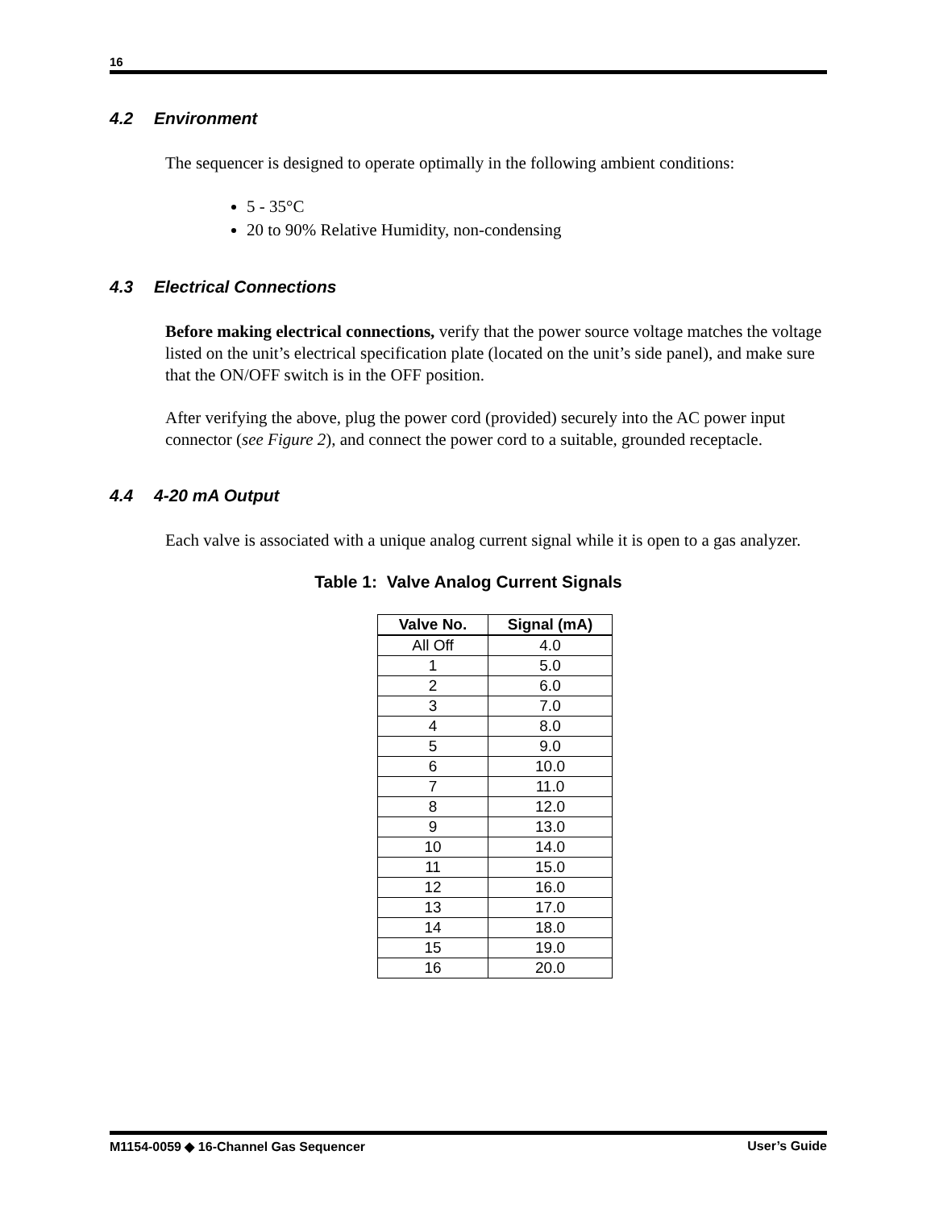16
4.2 Environment
The sequencer is designed to operate optimally in the following ambient conditions:
5 - 35°C
20 to 90% Relative Humidity, non-condensing
4.3 Electrical Connections
Before making electrical connections, verify that the power source voltage matches the voltage listed on the unit’s electrical specification plate (located on the unit’s side panel), and make sure that the ON/OFF switch is in the OFF position.
After verifying the above, plug the power cord (provided) securely into the AC power input connector (see Figure 2), and connect the power cord to a suitable, grounded receptacle.
4.4 4-20 mA Output
Each valve is associated with a unique analog current signal while it is open to a gas analyzer.
Table 1: Valve Analog Current Signals
| Valve No. | Signal (mA) |
| --- | --- |
| All Off | 4.0 |
| 1 | 5.0 |
| 2 | 6.0 |
| 3 | 7.0 |
| 4 | 8.0 |
| 5 | 9.0 |
| 6 | 10.0 |
| 7 | 11.0 |
| 8 | 12.0 |
| 9 | 13.0 |
| 10 | 14.0 |
| 11 | 15.0 |
| 12 | 16.0 |
| 13 | 17.0 |
| 14 | 18.0 |
| 15 | 19.0 |
| 16 | 20.0 |
M1154-0059 ◆ 16-Channel Gas Sequencer User’s Guide